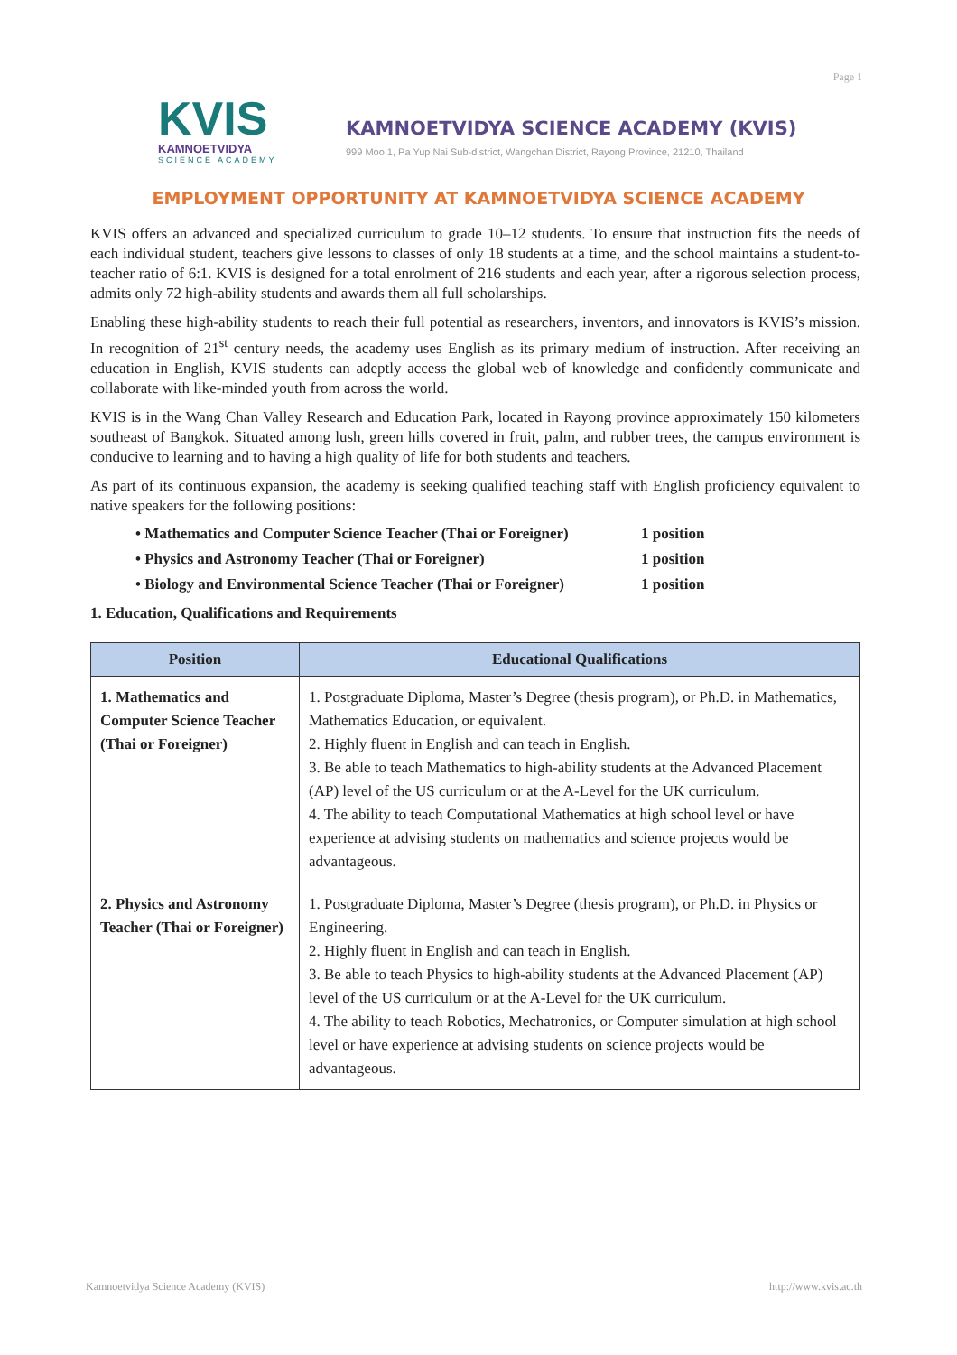Page 1
KVIS
KAMNOETVIDYA
SCIENCE ACADEMY
KAMNOETVIDYA SCIENCE ACADEMY (KVIS)
999 Moo 1, Pa Yup Nai Sub-district, Wangchan District, Rayong Province, 21210, Thailand
EMPLOYMENT OPPORTUNITY AT KAMNOETVIDYA SCIENCE ACADEMY
KVIS offers an advanced and specialized curriculum to grade 10–12 students. To ensure that instruction fits the needs of each individual student, teachers give lessons to classes of only 18 students at a time, and the school maintains a student-to-teacher ratio of 6:1. KVIS is designed for a total enrolment of 216 students and each year, after a rigorous selection process, admits only 72 high-ability students and awards them all full scholarships.
Enabling these high-ability students to reach their full potential as researchers, inventors, and innovators is KVIS’s mission. In recognition of 21<sup>st</sup> century needs, the academy uses English as its primary medium of instruction. After receiving an education in English, KVIS students can adeptly access the global web of knowledge and confidently communicate and collaborate with like-minded youth from across the world.
KVIS is in the Wang Chan Valley Research and Education Park, located in Rayong province approximately 150 kilometers southeast of Bangkok. Situated among lush, green hills covered in fruit, palm, and rubber trees, the campus environment is conducive to learning and to having a high quality of life for both students and teachers.
As part of its continuous expansion, the academy is seeking qualified teaching staff with English proficiency equivalent to native speakers for the following positions:
• Mathematics and Computer Science Teacher (Thai or Foreigner) 1 position
• Physics and Astronomy Teacher (Thai or Foreigner) 1 position
• Biology and Environmental Science Teacher (Thai or Foreigner) 1 position
1. Education, Qualifications and Requirements
| Position | Educational Qualifications |
| --- | --- |
| 1. Mathematics and Computer Science Teacher (Thai or Foreigner) | 1. Postgraduate Diploma, Master’s Degree (thesis program), or Ph.D. in Mathematics, Mathematics Education, or equivalent. 2. Highly fluent in English and can teach in English. 3. Be able to teach Mathematics to high-ability students at the Advanced Placement (AP) level of the US curriculum or at the A-Level for the UK curriculum. 4. The ability to teach Computational Mathematics at high school level or have experience at advising students on mathematics and science projects would be advantageous. |
| 2. Physics and Astronomy Teacher (Thai or Foreigner) | 1. Postgraduate Diploma, Master’s Degree (thesis program), or Ph.D. in Physics or Engineering. 2. Highly fluent in English and can teach in English. 3. Be able to teach Physics to high-ability students at the Advanced Placement (AP) level of the US curriculum or at the A-Level for the UK curriculum. 4. The ability to teach Robotics, Mechatronics, or Computer simulation at high school level or have experience at advising students on science projects would be advantageous. |
Kamnoetvidya Science Academy (KVIS) http://www.kvis.ac.th